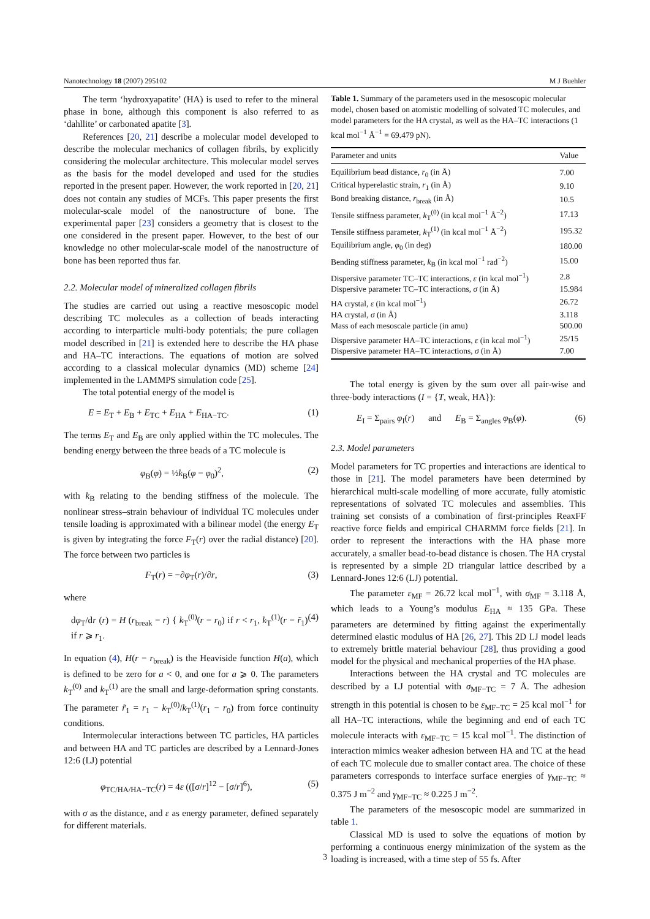Nanotechnology 18 (2007) 295102 M J Buehler
The term ‘hydroxyapatite’ (HA) is used to refer to the mineral phase in bone, although this component is also referred to as ‘dahllite’ or carbonated apatite [3].
References [20, 21] describe a molecular model developed to describe the molecular mechanics of collagen fibrils, by explicitly considering the molecular architecture. This molecular model serves as the basis for the model developed and used for the studies reported in the present paper. However, the work reported in [20, 21] does not contain any studies of MCFs. This paper presents the first molecular-scale model of the nanostructure of bone. The experimental paper [23] considers a geometry that is closest to the one considered in the present paper. However, to the best of our knowledge no other molecular-scale model of the nanostructure of bone has been reported thus far.
2.2. Molecular model of mineralized collagen fibrils
The studies are carried out using a reactive mesoscopic model describing TC molecules as a collection of beads interacting according to interparticle multi-body potentials; the pure collagen model described in [21] is extended here to describe the HA phase and HA–TC interactions. The equations of motion are solved according to a classical molecular dynamics (MD) scheme [24] implemented in the LAMMPS simulation code [25].
The total potential energy of the model is
E = E<sub>T</sub> + E<sub>B</sub> + E<sub>TC</sub> + E<sub>HA</sub> + E<sub>HA−TC</sub>. (1)
The terms E<sub>T</sub> and E<sub>B</sub> are only applied within the TC molecules. The bending energy between the three beads of a TC molecule is
φ<sub>B</sub>(φ) = ½k<sub>B</sub>(φ − φ<sub>0</sub>)<sup>2</sup>, (2)
with k<sub>B</sub> relating to the bending stiffness of the molecule. The nonlinear stress–strain behaviour of individual TC molecules under tensile loading is approximated with a bilinear model (the energy E<sub>T</sub> is given by integrating the force F<sub>T</sub>(r) over the radial distance) [20]. The force between two particles is
F<sub>T</sub>(r) = −∂φ<sub>T</sub>(r)/∂r, (3)
where
dφ<sub>T</sub>/dr (r) = H (r<sub>break</sub> − r) { k<sub>T</sub><sup>(0)</sup>(r − r<sub>0</sub>) if r < r<sub>1</sub>, k<sub>T</sub><sup>(1)</sup>(r − r̃<sub>1</sub>) if r ⩾ r<sub>1</sub>. (4)
In equation (4), H(r − r<sub>break</sub>) is the Heaviside function H(a), which is defined to be zero for a < 0, and one for a ⩾ 0. The parameters k<sub>T</sub><sup>(0)</sup> and k<sub>T</sub><sup>(1)</sup> are the small and large-deformation spring constants. The parameter r̃<sub>1</sub> = r<sub>1</sub> − k<sub>T</sub><sup>(0)</sup>/k<sub>T</sub><sup>(1)</sup>(r<sub>1</sub> − r<sub>0</sub>) from force continuity conditions.
Intermolecular interactions between TC particles, HA particles and between HA and TC particles are described by a Lennard-Jones 12:6 (LJ) potential
φ<sub>TC/HA/HA−TC</sub>(r) = 4ε (([σ/r]<sup>12</sup> − [σ/r]<sup>6</sup>), (5)
with σ as the distance, and ε as energy parameter, defined separately for different materials.
Table 1. Summary of the parameters used in the mesoscopic molecular model, chosen based on atomistic modelling of solvated TC molecules, and model parameters for the HA crystal, as well as the HA–TC interactions (1 kcal mol<sup>−1</sup> Å<sup>−1</sup> = 69.479 pN).
| Parameter and units | Value |
| --- | --- |
| Equilibrium bead distance, r<sub>0</sub> (in Å) | 7.00 |
| Critical hyperelastic strain, r<sub>1</sub> (in Å) | 9.10 |
| Bond breaking distance, r<sub>break</sub> (in Å) | 10.5 |
| Tensile stiffness parameter, k<sub>T</sub><sup>(0)</sup> (in kcal mol<sup>−1</sup> Å<sup>−2</sup>) | 17.13 |
| Tensile stiffness parameter, k<sub>T</sub><sup>(1)</sup> (in kcal mol<sup>−1</sup> Å<sup>−2</sup>) | 195.32 |
| Equilibrium angle, φ<sub>0</sub> (in deg) | 180.00 |
| Bending stiffness parameter, k<sub>B</sub> (in kcal mol<sup>−1</sup> rad<sup>−2</sup>) | 15.00 |
| Dispersive parameter TC–TC interactions, ε (in kcal mol<sup>−1</sup>) | 2.8 |
| Dispersive parameter TC–TC interactions, σ (in Å) | 15.984 |
| HA crystal, ε (in kcal mol<sup>−1</sup>) | 26.72 |
| HA crystal, σ (in Å) | 3.118 |
| Mass of each mesoscale particle (in amu) | 500.00 |
| Dispersive parameter HA–TC interactions, ε (in kcal mol<sup>−1</sup>) | 25/15 |
| Dispersive parameter HA–TC interactions, σ (in Å) | 7.00 |
The total energy is given by the sum over all pair-wise and three-body interactions (I = {T, weak, HA}):
E<sub>I</sub> = Σ<sub>pairs</sub> φ<sub>I</sub>(r) and E<sub>B</sub> = Σ<sub>angles</sub> φ<sub>B</sub>(φ). (6)
2.3. Model parameters
Model parameters for TC properties and interactions are identical to those in [21]. The model parameters have been determined by hierarchical multi-scale modelling of more accurate, fully atomistic representations of solvated TC molecules and assemblies. This training set consists of a combination of first-principles ReaxFF reactive force fields and empirical CHARMM force fields [21]. In order to represent the interactions with the HA phase more accurately, a smaller bead-to-bead distance is chosen. The HA crystal is represented by a simple 2D triangular lattice described by a Lennard-Jones 12:6 (LJ) potential.
The parameter ε<sub>MF</sub> = 26.72 kcal mol<sup>−1</sup>, with σ<sub>MF</sub> = 3.118 Å, which leads to a Young’s modulus E<sub>HA</sub> ≈ 135 GPa. These parameters are determined by fitting against the experimentally determined elastic modulus of HA [26, 27]. This 2D LJ model leads to extremely brittle material behaviour [28], thus providing a good model for the physical and mechanical properties of the HA phase.
Interactions between the HA crystal and TC molecules are described by a LJ potential with σ<sub>MF−TC</sub> = 7 Å. The adhesion strength in this potential is chosen to be ε<sub>MF−TC</sub> = 25 kcal mol<sup>−1</sup> for all HA–TC interactions, while the beginning and end of each TC molecule interacts with ε<sub>MF−TC</sub> = 15 kcal mol<sup>−1</sup>. The distinction of interaction mimics weaker adhesion between HA and TC at the head of each TC molecule due to smaller contact area. The choice of these parameters corresponds to interface surface energies of γ<sub>MF−TC</sub> ≈ 0.375 J m<sup>−2</sup> and γ<sub>MF−TC</sub> ≈ 0.225 J m<sup>−2</sup>.
The parameters of the mesoscopic model are summarized in table 1.
Classical MD is used to solve the equations of motion by performing a continuous energy minimization of the system as the loading is increased, with a time step of 55 fs. After
3